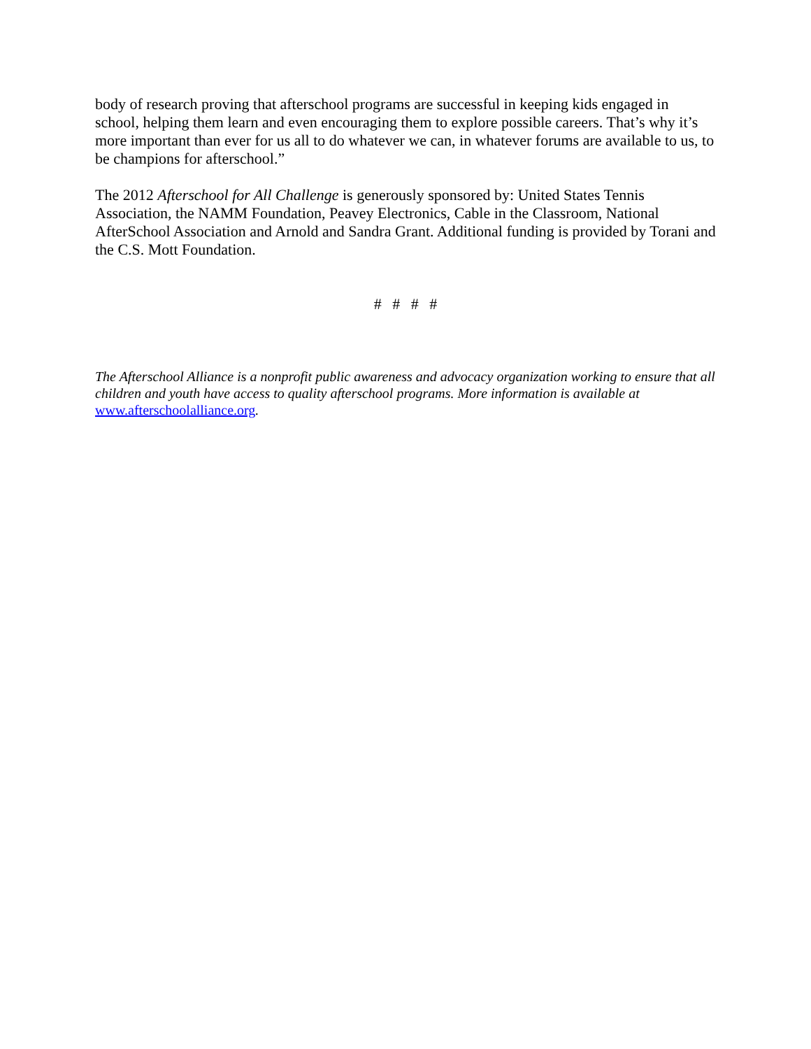body of research proving that afterschool programs are successful in keeping kids engaged in school, helping them learn and even encouraging them to explore possible careers. That’s why it’s more important than ever for us all to do whatever we can, in whatever forums are available to us, to be champions for afterschool.”
The 2012 Afterschool for All Challenge is generously sponsored by: United States Tennis Association, the NAMM Foundation, Peavey Electronics, Cable in the Classroom, National AfterSchool Association and Arnold and Sandra Grant. Additional funding is provided by Torani and the C.S. Mott Foundation.
# # # #
The Afterschool Alliance is a nonprofit public awareness and advocacy organization working to ensure that all children and youth have access to quality afterschool programs. More information is available at www.afterschoolalliance.org.